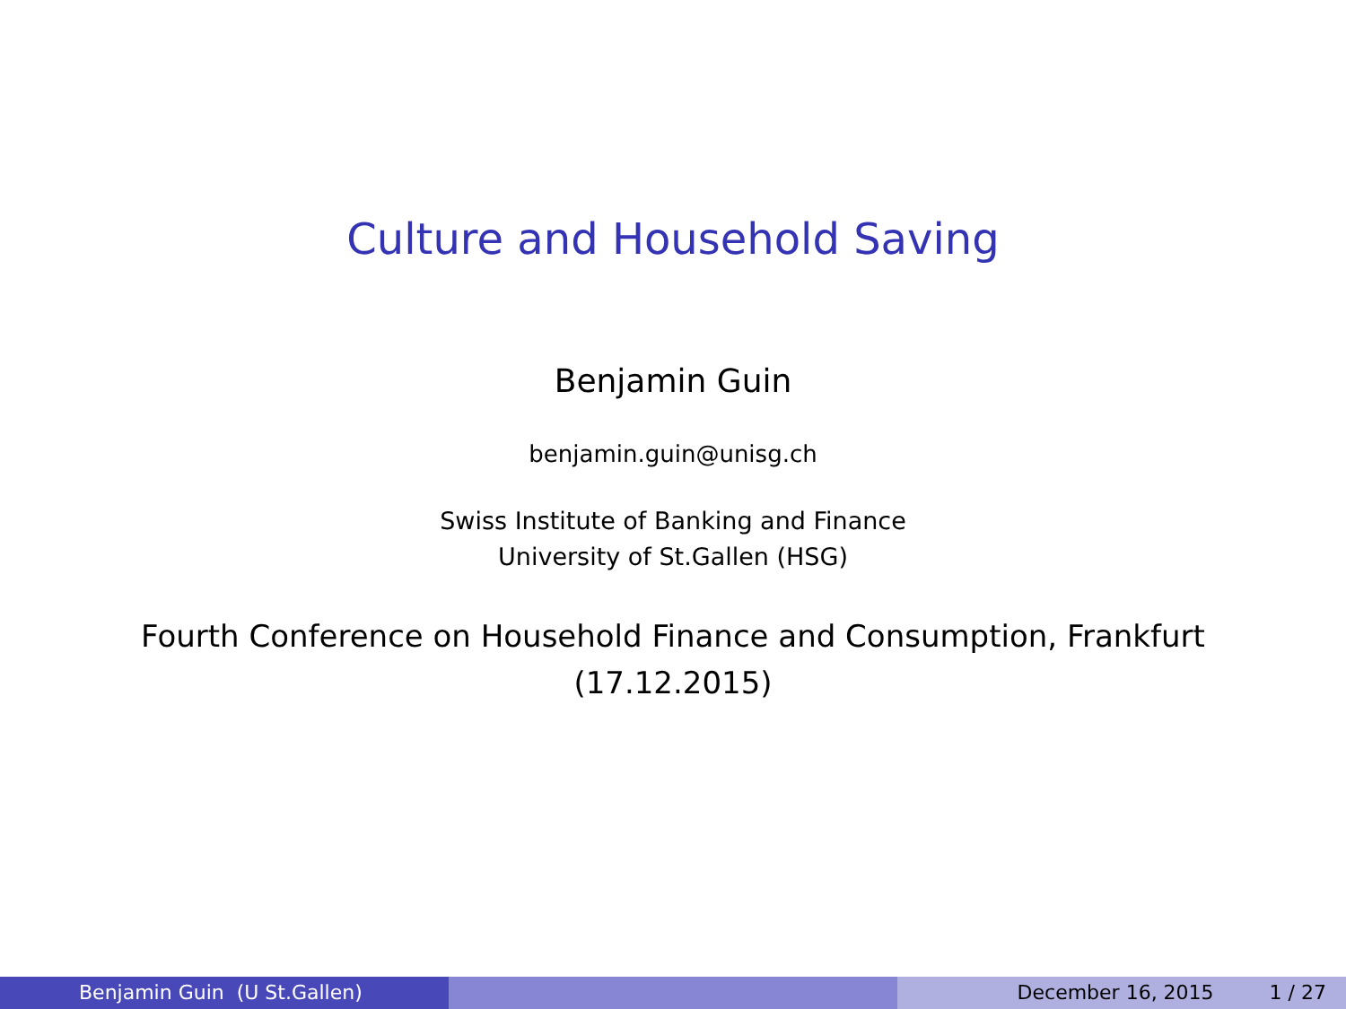Culture and Household Saving
Benjamin Guin
benjamin.guin@unisg.ch
Swiss Institute of Banking and Finance
University of St.Gallen (HSG)
Fourth Conference on Household Finance and Consumption, Frankfurt
(17.12.2015)
Benjamin Guin (U St.Gallen) December 16, 2015 1 / 27